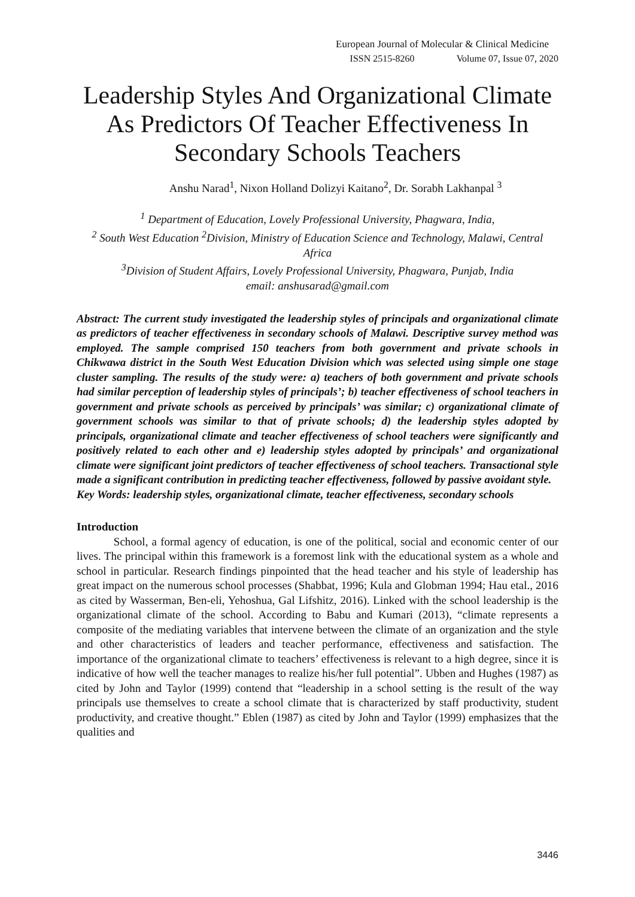European Journal of Molecular & Clinical Medicine
ISSN 2515-8260 Volume 07, Issue 07, 2020
Leadership Styles And Organizational Climate As Predictors Of Teacher Effectiveness In Secondary Schools Teachers
Anshu Narad<sup>1</sup>, Nixon Holland Dolizyi Kaitano<sup>2</sup>, Dr. Sorabh Lakhanpal <sup>3</sup>
<sup>1</sup> Department of Education, Lovely Professional University, Phagwara, India,
<sup>2</sup> South West Education <sup>2</sup>Division, Ministry of Education Science and Technology, Malawi, Central Africa
<sup>3</sup> Division of Student Affairs, Lovely Professional University, Phagwara, Punjab, India
email: anshusarad@gmail.com
Abstract: The current study investigated the leadership styles of principals and organizational climate as predictors of teacher effectiveness in secondary schools of Malawi. Descriptive survey method was employed. The sample comprised 150 teachers from both government and private schools in Chikwawa district in the South West Education Division which was selected using simple one stage cluster sampling. The results of the study were: a) teachers of both government and private schools had similar perception of leadership styles of principals’; b) teacher effectiveness of school teachers in government and private schools as perceived by principals’ was similar; c) organizational climate of government schools was similar to that of private schools; d) the leadership styles adopted by principals, organizational climate and teacher effectiveness of school teachers were significantly and positively related to each other and e) leadership styles adopted by principals’ and organizational climate were significant joint predictors of teacher effectiveness of school teachers. Transactional style made a significant contribution in predicting teacher effectiveness, followed by passive avoidant style.
Key Words: leadership styles, organizational climate, teacher effectiveness, secondary schools
Introduction
School, a formal agency of education, is one of the political, social and economic center of our lives. The principal within this framework is a foremost link with the educational system as a whole and school in particular. Research findings pinpointed that the head teacher and his style of leadership has great impact on the numerous school processes (Shabbat, 1996; Kula and Globman 1994; Hau etal., 2016 as cited by Wasserman, Ben-eli, Yehoshua, Gal Lifshitz, 2016). Linked with the school leadership is the organizational climate of the school. According to Babu and Kumari (2013), “climate represents a composite of the mediating variables that intervene between the climate of an organization and the style and other characteristics of leaders and teacher performance, effectiveness and satisfaction. The importance of the organizational climate to teachers’ effectiveness is relevant to a high degree, since it is indicative of how well the teacher manages to realize his/her full potential”. Ubben and Hughes (1987) as cited by John and Taylor (1999) contend that “leadership in a school setting is the result of the way principals use themselves to create a school climate that is characterized by staff productivity, student productivity, and creative thought.” Eblen (1987) as cited by John and Taylor (1999) emphasizes that the qualities and
3446